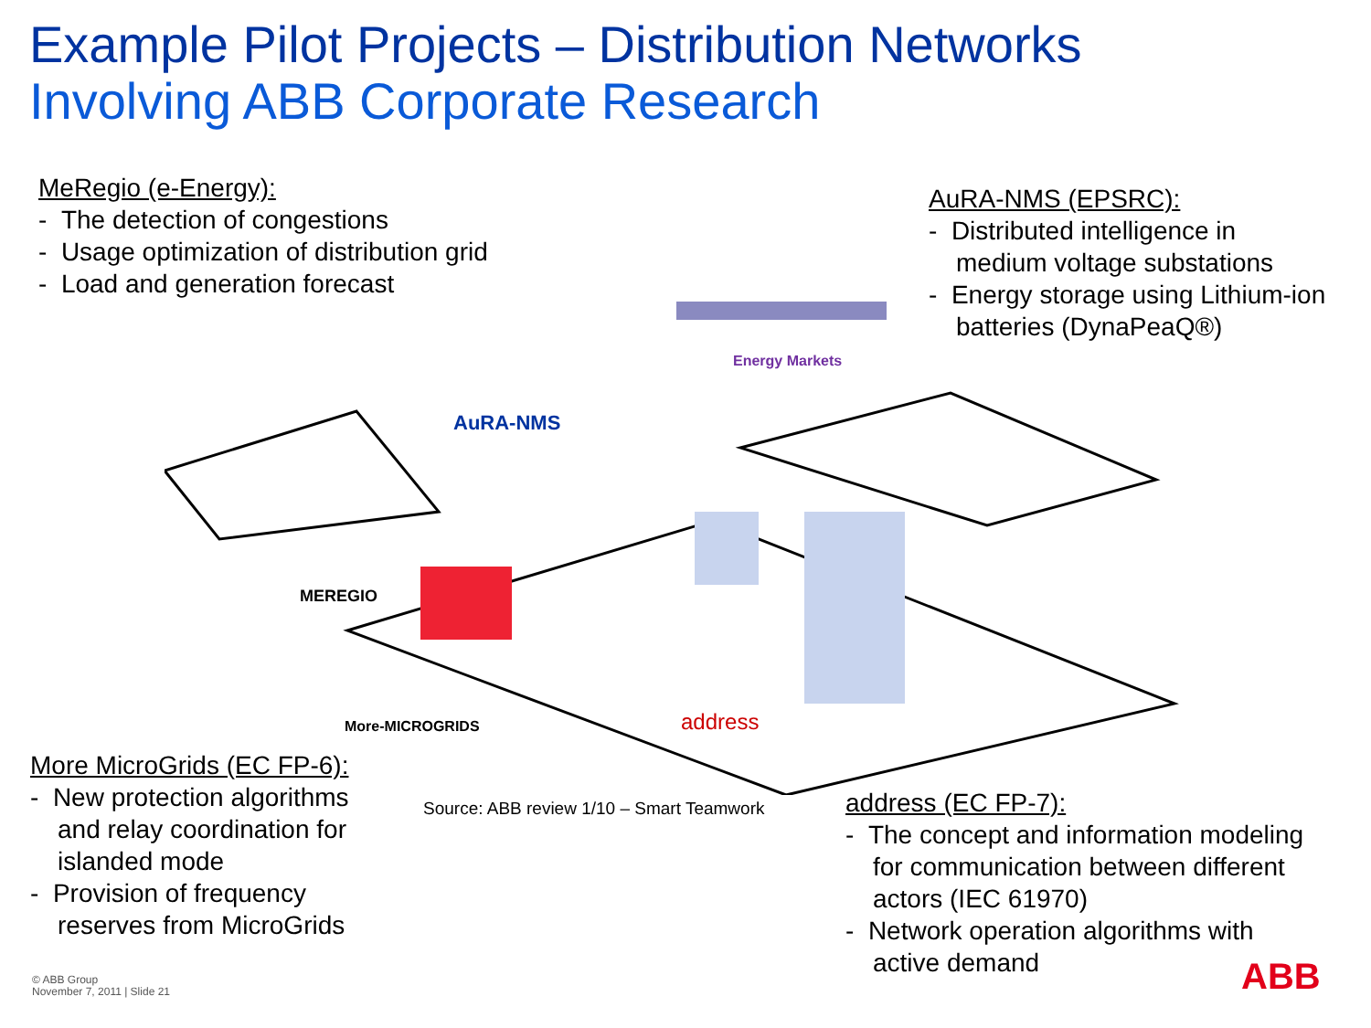Example Pilot Projects – Distribution Networks
Involving ABB Corporate Research
MeRegio (e-Energy):
- The detection of congestions
- Usage optimization of distribution grid
- Load and generation forecast
AuRA-NMS (EPSRC):
- Distributed intelligence in medium voltage substations
- Energy storage using Lithium-ion batteries (DynaPeaQ®)
Energy Markets
AuRA-NMS
MEREGIO
More-MICROGRIDS address
More MicroGrids (EC FP-6):
- New protection algorithms and relay coordination for islanded mode
- Provision of frequency reserves from MicroGrids
Source: ABB review 1/10 – Smart Teamwork
address (EC FP-7):
- The concept and information modeling for communication between different actors (IEC 61970)
- Network operation algorithms with active demand
© ABB Group
November 7, 2011 | Slide 21
ABB